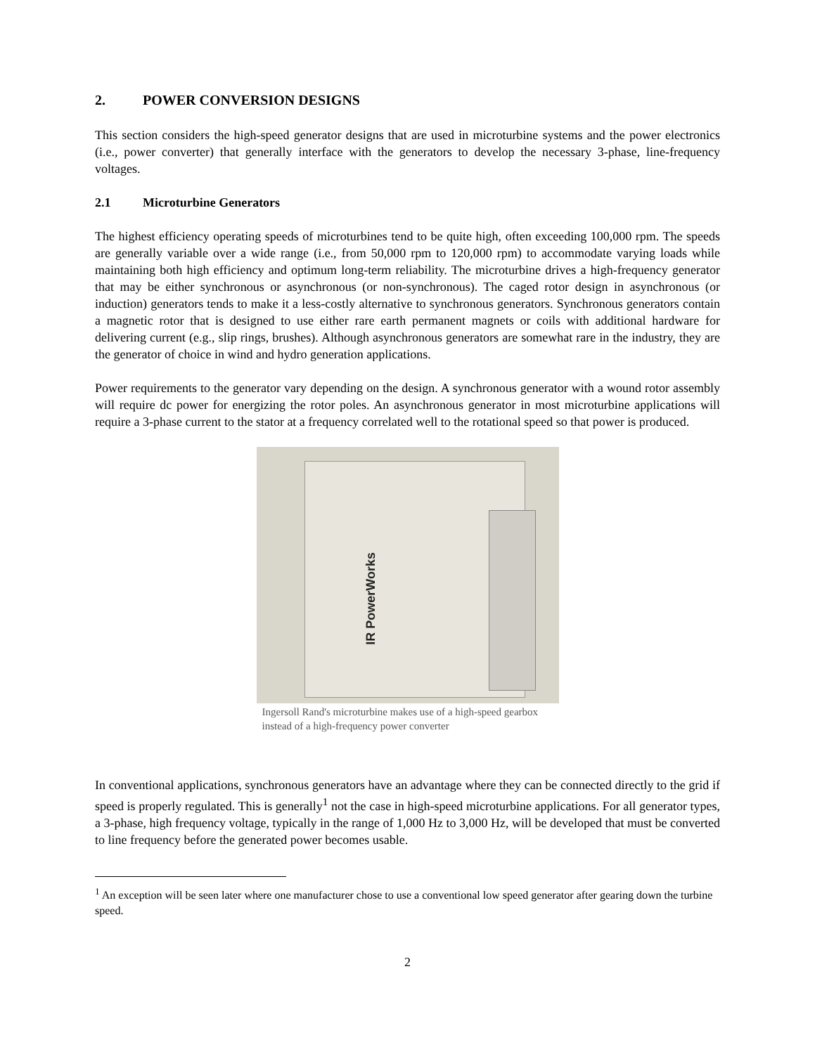2. POWER CONVERSION DESIGNS
This section considers the high-speed generator designs that are used in microturbine systems and the power electronics (i.e., power converter) that generally interface with the generators to develop the necessary 3-phase, line-frequency voltages.
2.1 Microturbine Generators
The highest efficiency operating speeds of microturbines tend to be quite high, often exceeding 100,000 rpm. The speeds are generally variable over a wide range (i.e., from 50,000 rpm to 120,000 rpm) to accommodate varying loads while maintaining both high efficiency and optimum long-term reliability. The microturbine drives a high-frequency generator that may be either synchronous or asynchronous (or non-synchronous). The caged rotor design in asynchronous (or induction) generators tends to make it a less-costly alternative to synchronous generators. Synchronous generators contain a magnetic rotor that is designed to use either rare earth permanent magnets or coils with additional hardware for delivering current (e.g., slip rings, brushes). Although asynchronous generators are somewhat rare in the industry, they are the generator of choice in wind and hydro generation applications.
Power requirements to the generator vary depending on the design. A synchronous generator with a wound rotor assembly will require dc power for energizing the rotor poles. An asynchronous generator in most microturbine applications will require a 3-phase current to the stator at a frequency correlated well to the rotational speed so that power is produced.
IR PowerWorks
Ingersoll Rand's microturbine makes use of a high-speed gearbox instead of a high-frequency power converter
In conventional applications, synchronous generators have an advantage where they can be connected directly to the grid if speed is properly regulated. This is generally<sup>1</sup> not the case in high-speed microturbine applications. For all generator types, a 3-phase, high frequency voltage, typically in the range of 1,000 Hz to 3,000 Hz, will be developed that must be converted to line frequency before the generated power becomes usable.
<sup>1</sup> An exception will be seen later where one manufacturer chose to use a conventional low speed generator after gearing down the turbine speed.
2